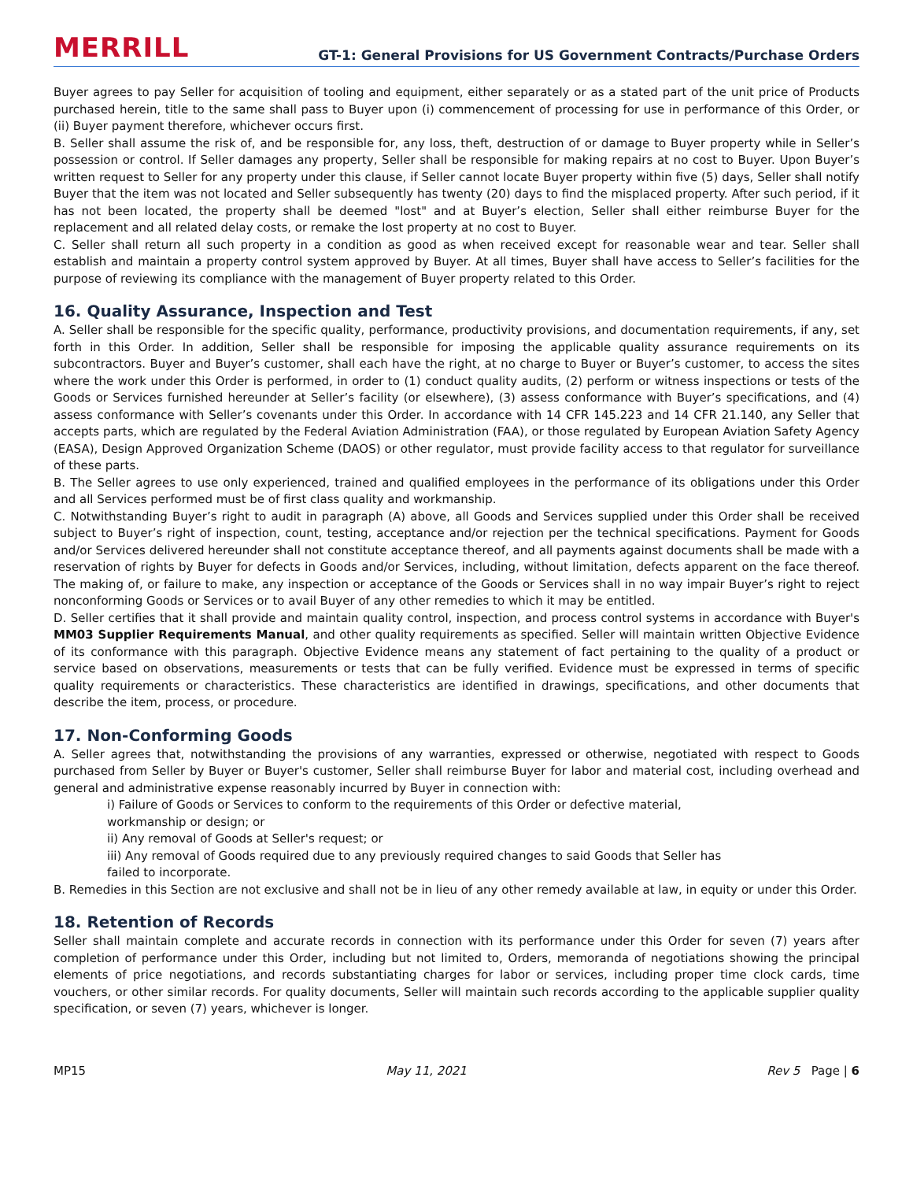MERRILL
GT-1: General Provisions for US Government Contracts/Purchase Orders
Buyer agrees to pay Seller for acquisition of tooling and equipment, either separately or as a stated part of the unit price of Products purchased herein, title to the same shall pass to Buyer upon (i) commencement of processing for use in performance of this Order, or (ii) Buyer payment therefore, whichever occurs first.
B. Seller shall assume the risk of, and be responsible for, any loss, theft, destruction of or damage to Buyer property while in Seller’s possession or control. If Seller damages any property, Seller shall be responsible for making repairs at no cost to Buyer. Upon Buyer’s written request to Seller for any property under this clause, if Seller cannot locate Buyer property within five (5) days, Seller shall notify Buyer that the item was not located and Seller subsequently has twenty (20) days to find the misplaced property. After such period, if it has not been located, the property shall be deemed "lost" and at Buyer’s election, Seller shall either reimburse Buyer for the replacement and all related delay costs, or remake the lost property at no cost to Buyer.
C. Seller shall return all such property in a condition as good as when received except for reasonable wear and tear. Seller shall establish and maintain a property control system approved by Buyer. At all times, Buyer shall have access to Seller’s facilities for the purpose of reviewing its compliance with the management of Buyer property related to this Order.
16. Quality Assurance, Inspection and Test
A. Seller shall be responsible for the specific quality, performance, productivity provisions, and documentation requirements, if any, set forth in this Order. In addition, Seller shall be responsible for imposing the applicable quality assurance requirements on its subcontractors. Buyer and Buyer’s customer, shall each have the right, at no charge to Buyer or Buyer’s customer, to access the sites where the work under this Order is performed, in order to (1) conduct quality audits, (2) perform or witness inspections or tests of the Goods or Services furnished hereunder at Seller’s facility (or elsewhere), (3) assess conformance with Buyer’s specifications, and (4) assess conformance with Seller’s covenants under this Order. In accordance with 14 CFR 145.223 and 14 CFR 21.140, any Seller that accepts parts, which are regulated by the Federal Aviation Administration (FAA), or those regulated by European Aviation Safety Agency (EASA), Design Approved Organization Scheme (DAOS) or other regulator, must provide facility access to that regulator for surveillance of these parts.
B. The Seller agrees to use only experienced, trained and qualified employees in the performance of its obligations under this Order and all Services performed must be of first class quality and workmanship.
C. Notwithstanding Buyer’s right to audit in paragraph (A) above, all Goods and Services supplied under this Order shall be received subject to Buyer’s right of inspection, count, testing, acceptance and/or rejection per the technical specifications. Payment for Goods and/or Services delivered hereunder shall not constitute acceptance thereof, and all payments against documents shall be made with a reservation of rights by Buyer for defects in Goods and/or Services, including, without limitation, defects apparent on the face thereof. The making of, or failure to make, any inspection or acceptance of the Goods or Services shall in no way impair Buyer’s right to reject nonconforming Goods or Services or to avail Buyer of any other remedies to which it may be entitled.
D. Seller certifies that it shall provide and maintain quality control, inspection, and process control systems in accordance with Buyer's MM03 Supplier Requirements Manual, and other quality requirements as specified. Seller will maintain written Objective Evidence of its conformance with this paragraph. Objective Evidence means any statement of fact pertaining to the quality of a product or service based on observations, measurements or tests that can be fully verified. Evidence must be expressed in terms of specific quality requirements or characteristics. These characteristics are identified in drawings, specifications, and other documents that describe the item, process, or procedure.
17. Non-Conforming Goods
A. Seller agrees that, notwithstanding the provisions of any warranties, expressed or otherwise, negotiated with respect to Goods purchased from Seller by Buyer or Buyer's customer, Seller shall reimburse Buyer for labor and material cost, including overhead and general and administrative expense reasonably incurred by Buyer in connection with:
i) Failure of Goods or Services to conform to the requirements of this Order or defective material,
workmanship or design; or
ii) Any removal of Goods at Seller's request; or
iii) Any removal of Goods required due to any previously required changes to said Goods that Seller has
failed to incorporate.
B. Remedies in this Section are not exclusive and shall not be in lieu of any other remedy available at law, in equity or under this Order.
18. Retention of Records
Seller shall maintain complete and accurate records in connection with its performance under this Order for seven (7) years after completion of performance under this Order, including but not limited to, Orders, memoranda of negotiations showing the principal elements of price negotiations, and records substantiating charges for labor or services, including proper time clock cards, time vouchers, or other similar records. For quality documents, Seller will maintain such records according to the applicable supplier quality specification, or seven (7) years, whichever is longer.
MP15 May 11, 2021 Rev 5 Page | 6